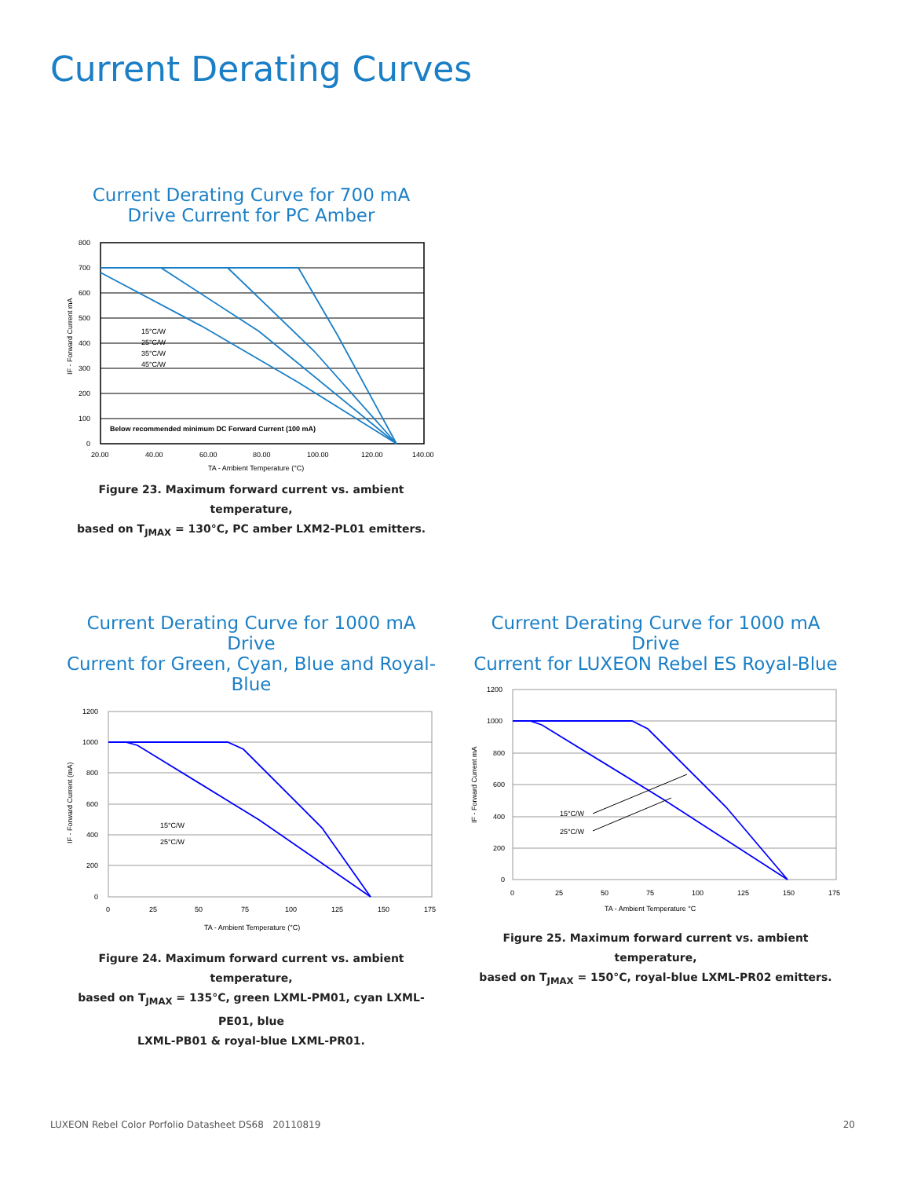Current Derating Curves
Current Derating Curve for 700 mA
Drive Current for PC Amber
800
700
600
500
400
300
200
100
0
Below recommended minimum DC Forward Current (100 mA)
15°C/W
25°C/W
35°C/W
45°C/W
20.00
40.00
60.00
80.00
100.00
120.00
140.00
TA - Ambient Temperature (°C)
IF - Forward Current mA
Figure 23. Maximum forward current vs. ambient temperature,
based on T<sub>JMAX</sub> = 130°C, PC amber LXM2-PL01 emitters.
Current Derating Curve for 1000 mA Drive
Current for Green, Cyan, Blue and Royal-Blue
1200
1000
800
600
400
200
0
15°C/W
25°C/W
0
25
50
75
100
125
150
175
TA - Ambient Temperature (°C)
IF - Forward Current (mA)
Figure 24. Maximum forward current vs. ambient temperature,
based on T<sub>JMAX</sub> = 135°C, green LXML-PM01, cyan LXML-PE01, blue
LXML-PB01 & royal-blue LXML-PR01.
Current Derating Curve for 1000 mA Drive
Current for LUXEON Rebel ES Royal-Blue
1200
1000
800
600
400
200
0
15°C/W
25°C/W
0
25
50
75
100
125
150
175
TA - Ambient Temperature °C
IF - Forward Current mA
Figure 25. Maximum forward current vs. ambient temperature,
based on T<sub>JMAX</sub> = 150°C, royal-blue LXML-PR02 emitters.
LUXEON Rebel Color Porfolio Datasheet DS68 20110819
20